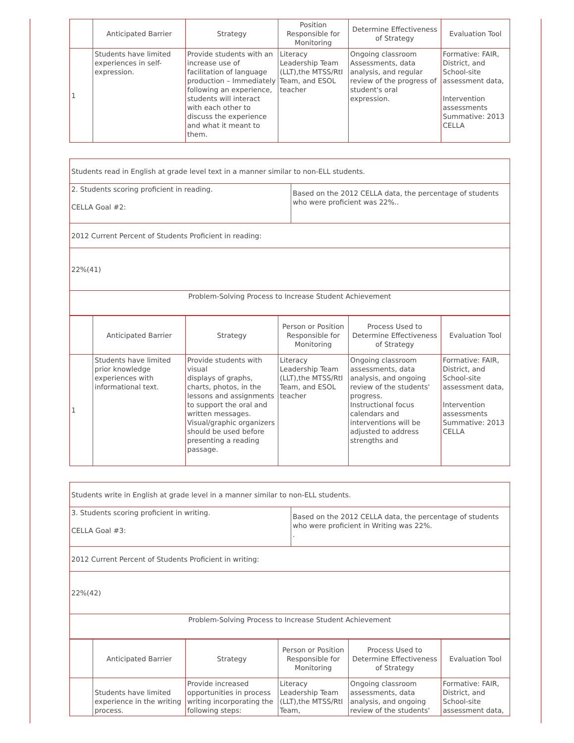| | Anticipated Barrier | Strategy | Position Responsible for Monitoring | Determine Effectiveness of Strategy | Evaluation Tool |
| --- | --- | --- | --- | --- | --- |
| 1 | Students have limited experiences in self-expression. | Provide students with an increase use of facilitation of language production – Immediately following an experience, students will interact with each other to discuss the experience and what it meant to them. | Literacy Leadership Team (LLT),the MTSS/RtI Team, and ESOL teacher | Ongoing classroom Assessments, data analysis, and regular review of the progress of student's oral expression. | Formative: FAIR, District, and School-site assessment data, Intervention assessments Summative: 2013 CELLA |
| Students read in English at grade level text in a manner similar to non-ELL students. | |
| 2. Students scoring proficient in reading. CELLA Goal #2: | Based on the 2012 CELLA data, the percentage of students who were proficient was 22%.. |
| 2012 Current Percent of Students Proficient in reading: | |
| 22%(41) | |
| Problem-Solving Process to Increase Student Achievement | |
| | Anticipated Barrier | Strategy | Person or Position Responsible for Monitoring | Process Used to Determine Effectiveness of Strategy | Evaluation Tool |
| --- | --- | --- | --- | --- | --- |
| 1 | Students have limited prior knowledge experiences with informational text. | Provide students with visual displays of graphs, charts, photos, in the lessons and assignments to support the oral and written messages. Visual/graphic organizers should be used before presenting a reading passage. | Literacy Leadership Team (LLT),the MTSS/RtI Team, and ESOL teacher | Ongoing classroom assessments, data analysis, and ongoing review of the students' progress. Instructional focus calendars and interventions will be adjusted to address strengths and | Formative: FAIR, District, and School-site assessment data, Intervention assessments Summative: 2013 CELLA |
| Students write in English at grade level in a manner similar to non-ELL students. | |
| 3. Students scoring proficient in writing. CELLA Goal #3: | Based on the 2012 CELLA data, the percentage of students who were proficient in Writing was 22%. . |
| 2012 Current Percent of Students Proficient in writing: | |
| 22%(42) | |
| Problem-Solving Process to Increase Student Achievement | |
| | Anticipated Barrier | Strategy | Person or Position Responsible for Monitoring | Process Used to Determine Effectiveness of Strategy | Evaluation Tool |
| --- | --- | --- | --- | --- | --- |
| | Students have limited experience in the writing process. | Provide increased opportunities in process writing incorporating the following steps: | Literacy Leadership Team (LLT),the MTSS/RtI Team, | Ongoing classroom assessments, data analysis, and ongoing review of the students' | Formative: FAIR, District, and School-site assessment data, |